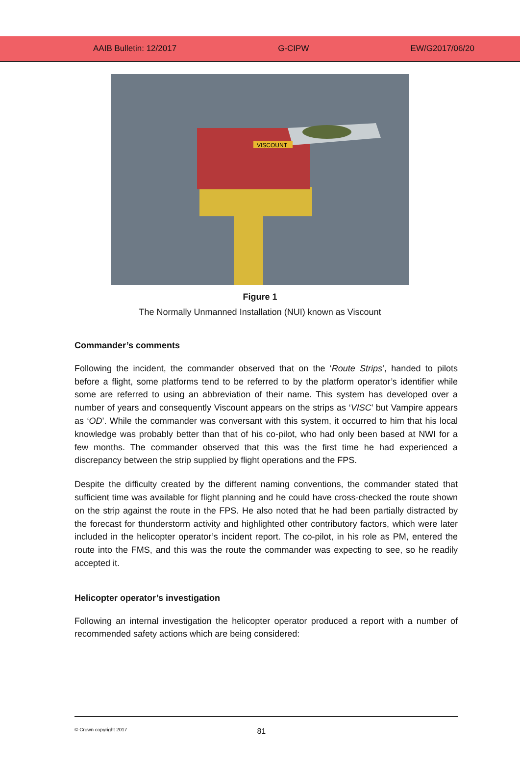AAIB Bulletin: 12/2017 G-CIPW EW/G2017/06/20
VISCOUNT
Figure 1
The Normally Unmanned Installation (NUI) known as Viscount
Commander’s comments
Following the incident, the commander observed that on the ‘Route Strips’, handed to pilots before a flight, some platforms tend to be referred to by the platform operator’s identifier while some are referred to using an abbreviation of their name. This system has developed over a number of years and consequently Viscount appears on the strips as ‘VISC’ but Vampire appears as ‘OD’. While the commander was conversant with this system, it occurred to him that his local knowledge was probably better than that of his co-pilot, who had only been based at NWI for a few months. The commander observed that this was the first time he had experienced a discrepancy between the strip supplied by flight operations and the FPS.
Despite the difficulty created by the different naming conventions, the commander stated that sufficient time was available for flight planning and he could have cross-checked the route shown on the strip against the route in the FPS. He also noted that he had been partially distracted by the forecast for thunderstorm activity and highlighted other contributory factors, which were later included in the helicopter operator’s incident report. The co-pilot, in his role as PM, entered the route into the FMS, and this was the route the commander was expecting to see, so he readily accepted it.
Helicopter operator’s investigation
Following an internal investigation the helicopter operator produced a report with a number of recommended safety actions which are being considered:
© Crown copyright 2017 81